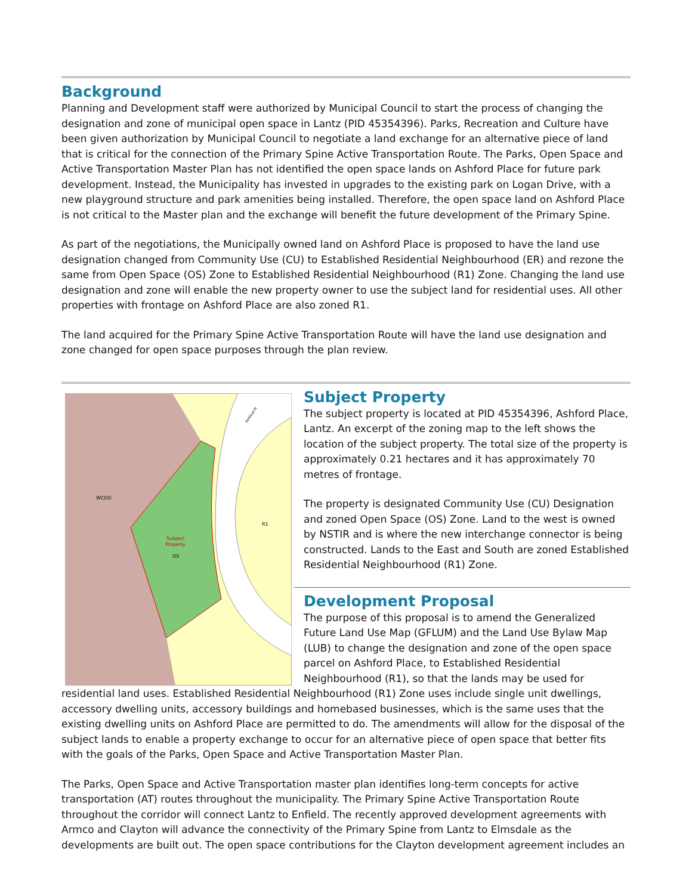Background
Planning and Development staff were authorized by Municipal Council to start the process of changing the designation and zone of municipal open space in Lantz (PID 45354396). Parks, Recreation and Culture have been given authorization by Municipal Council to negotiate a land exchange for an alternative piece of land that is critical for the connection of the Primary Spine Active Transportation Route. The Parks, Open Space and Active Transportation Master Plan has not identified the open space lands on Ashford Place for future park development. Instead, the Municipality has invested in upgrades to the existing park on Logan Drive, with a new playground structure and park amenities being installed. Therefore, the open space land on Ashford Place is not critical to the Master plan and the exchange will benefit the future development of the Primary Spine.
As part of the negotiations, the Municipally owned land on Ashford Place is proposed to have the land use designation changed from Community Use (CU) to Established Residential Neighbourhood (ER) and rezone the same from Open Space (OS) Zone to Established Residential Neighbourhood (R1) Zone. Changing the land use designation and zone will enable the new property owner to use the subject land for residential uses. All other properties with frontage on Ashford Place are also zoned R1.
The land acquired for the Primary Spine Active Transportation Route will have the land use designation and zone changed for open space purposes through the plan review.
WCDD
R1
Subject
Property
OS
Ashford Pl
Subject Property
The subject property is located at PID 45354396, Ashford Place, Lantz. An excerpt of the zoning map to the left shows the location of the subject property. The total size of the property is approximately 0.21 hectares and it has approximately 70 metres of frontage.
The property is designated Community Use (CU) Designation and zoned Open Space (OS) Zone. Land to the west is owned by NSTIR and is where the new interchange connector is being constructed. Lands to the East and South are zoned Established Residential Neighbourhood (R1) Zone.
Development Proposal
The purpose of this proposal is to amend the Generalized Future Land Use Map (GFLUM) and the Land Use Bylaw Map (LUB) to change the designation and zone of the open space parcel on Ashford Place, to Established Residential Neighbourhood (R1), so that the lands may be used for residential land uses. Established Residential Neighbourhood (R1) Zone uses include single unit dwellings, accessory dwelling units, accessory buildings and homebased businesses, which is the same uses that the existing dwelling units on Ashford Place are permitted to do. The amendments will allow for the disposal of the subject lands to enable a property exchange to occur for an alternative piece of open space that better fits with the goals of the Parks, Open Space and Active Transportation Master Plan.
The Parks, Open Space and Active Transportation master plan identifies long-term concepts for active transportation (AT) routes throughout the municipality. The Primary Spine Active Transportation Route throughout the corridor will connect Lantz to Enfield. The recently approved development agreements with Armco and Clayton will advance the connectivity of the Primary Spine from Lantz to Elmsdale as the developments are built out. The open space contributions for the Clayton development agreement includes an